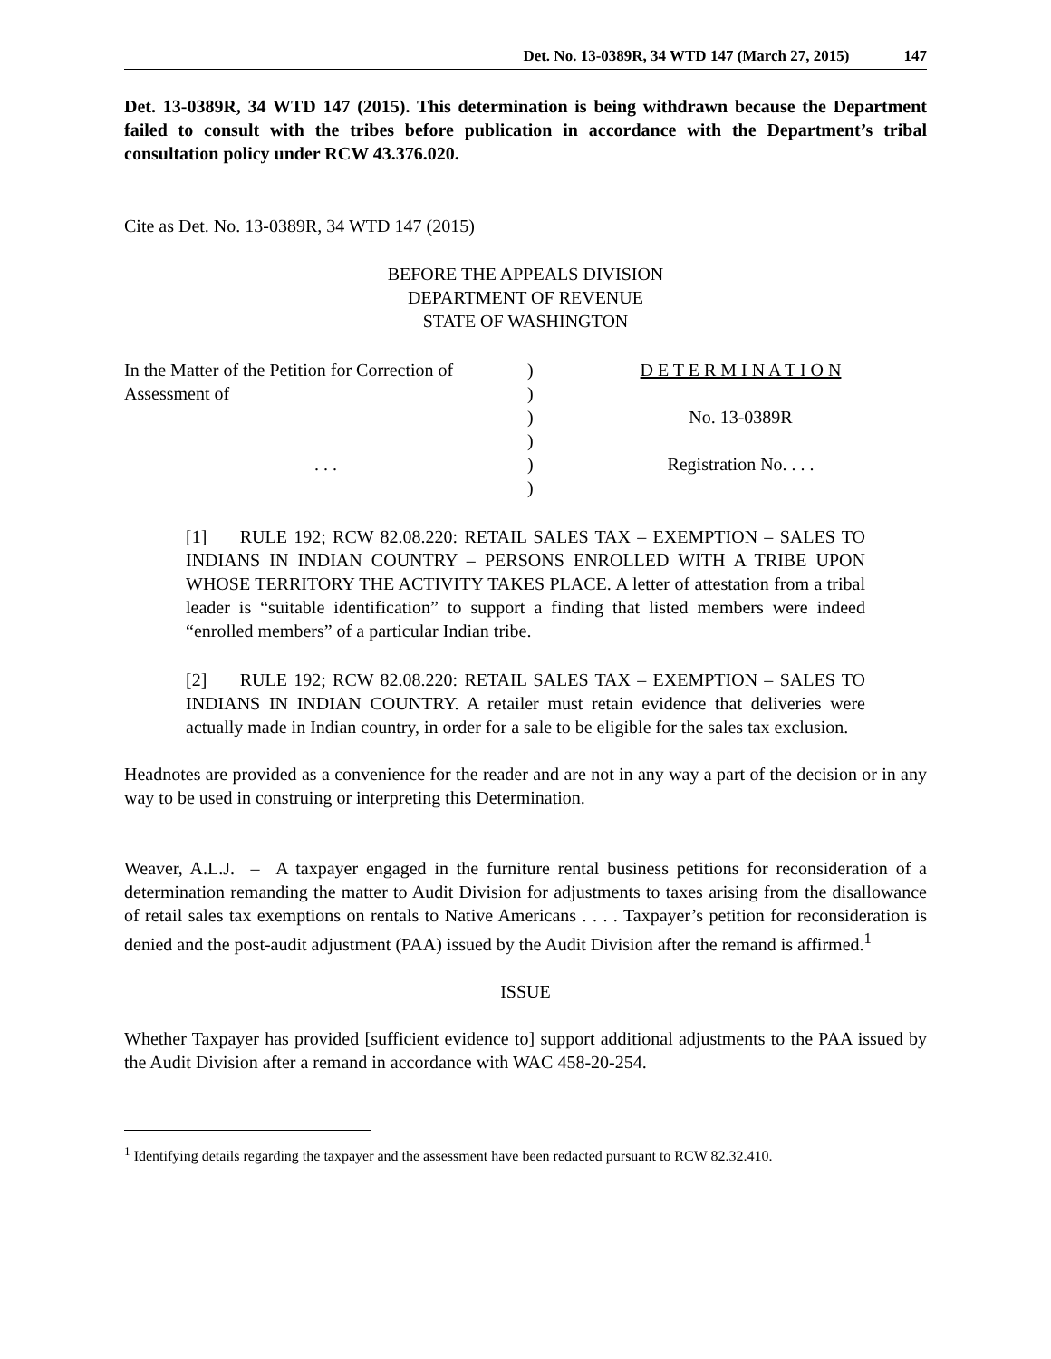Det. No. 13-0389R, 34 WTD 147 (March 27, 2015) 147
Det. 13-0389R, 34 WTD 147 (2015). This determination is being withdrawn because the Department failed to consult with the tribes before publication in accordance with the Department’s tribal consultation policy under RCW 43.376.020.
Cite as Det. No. 13-0389R, 34 WTD 147 (2015)
BEFORE THE APPEALS DIVISION
DEPARTMENT OF REVENUE
STATE OF WASHINGTON
In the Matter of the Petition for Correction of
Assessment of
. . .
)
)
)
)
)
)
D E T E R M I N A T I O N
No. 13-0389R
Registration No. . . .
[1] RULE 192; RCW 82.08.220: RETAIL SALES TAX – EXEMPTION – SALES TO INDIANS IN INDIAN COUNTRY – PERSONS ENROLLED WITH A TRIBE UPON WHOSE TERRITORY THE ACTIVITY TAKES PLACE. A letter of attestation from a tribal leader is “suitable identification” to support a finding that listed members were indeed “enrolled members” of a particular Indian tribe.
[2] RULE 192; RCW 82.08.220: RETAIL SALES TAX – EXEMPTION – SALES TO INDIANS IN INDIAN COUNTRY. A retailer must retain evidence that deliveries were actually made in Indian country, in order for a sale to be eligible for the sales tax exclusion.
Headnotes are provided as a convenience for the reader and are not in any way a part of the decision or in any way to be used in construing or interpreting this Determination.
Weaver, A.L.J. – A taxpayer engaged in the furniture rental business petitions for reconsideration of a determination remanding the matter to Audit Division for adjustments to taxes arising from the disallowance of retail sales tax exemptions on rentals to Native Americans . . . . Taxpayer’s petition for reconsideration is denied and the post-audit adjustment (PAA) issued by the Audit Division after the remand is affirmed.<sup>1</sup>
ISSUE
Whether Taxpayer has provided [sufficient evidence to] support additional adjustments to the PAA issued by the Audit Division after a remand in accordance with WAC 458-20-254.
<sup>1</sup> Identifying details regarding the taxpayer and the assessment have been redacted pursuant to RCW 82.32.410.